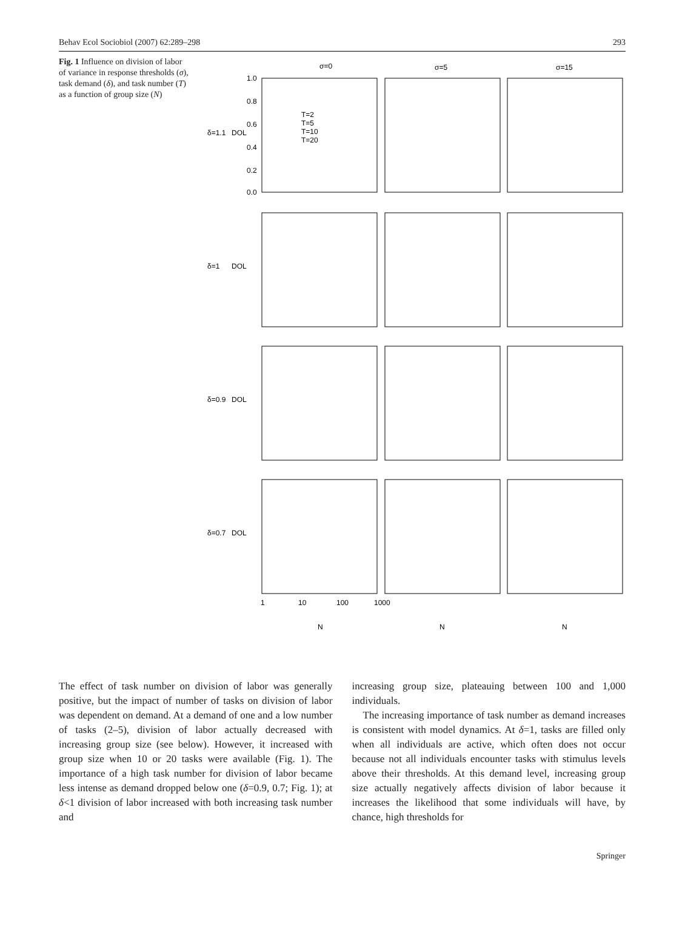Behav Ecol Sociobiol (2007) 62:289–298 293
Fig. 1 Influence on division of labor of variance in response thresholds (σ), task demand (δ), and task number (T) as a function of group size (N)
σ=0
σ=5
σ=15
δ=1.1
δ=1
δ=0.9
δ=0.7
DOL
DOL
DOL
DOL
1.0
0.8
0.6
0.4
0.2
0.0
T=2
T=5
T=10
T=20
1
10
100
1000
N
N
N
The effect of task number on division of labor was generally positive, but the impact of number of tasks on division of labor was dependent on demand. At a demand of one and a low number of tasks (2–5), division of labor actually decreased with increasing group size (see below). However, it increased with group size when 10 or 20 tasks were available (Fig. 1). The importance of a high task number for division of labor became less intense as demand dropped below one (δ=0.9, 0.7; Fig. 1); at δ<1 division of labor increased with both increasing task number and
increasing group size, plateauing between 100 and 1,000 individuals.
The increasing importance of task number as demand increases is consistent with model dynamics. At δ=1, tasks are filled only when all individuals are active, which often does not occur because not all individuals encounter tasks with stimulus levels above their thresholds. At this demand level, increasing group size actually negatively affects division of labor because it increases the likelihood that some individuals will have, by chance, high thresholds for
Springer